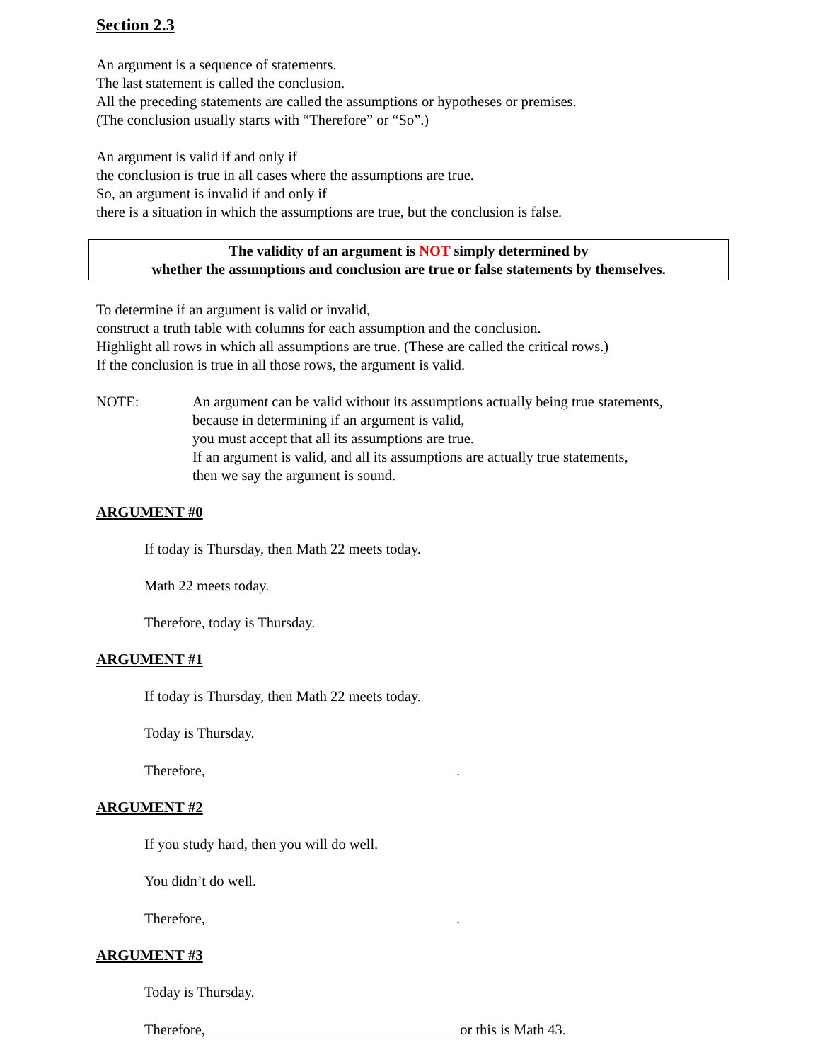Section 2.3
An argument is a sequence of statements.
The last statement is called the conclusion.
All the preceding statements are called the assumptions or hypotheses or premises.
(The conclusion usually starts with “Therefore” or “So”.)
An argument is valid if and only if
the conclusion is true in all cases where the assumptions are true.
So, an argument is invalid if and only if
there is a situation in which the assumptions are true, but the conclusion is false.
The validity of an argument is NOT simply determined by
whether the assumptions and conclusion are true or false statements by themselves.
To determine if an argument is valid or invalid,
construct a truth table with columns for each assumption and the conclusion.
Highlight all rows in which all assumptions are true. (These are called the critical rows.)
If the conclusion is true in all those rows, the argument is valid.
NOTE: An argument can be valid without its assumptions actually being true statements,
because in determining if an argument is valid,
you must accept that all its assumptions are true.
If an argument is valid, and all its assumptions are actually true statements,
then we say the argument is sound.
ARGUMENT #0
If today is Thursday, then Math 22 meets today.
Math 22 meets today.
Therefore, today is Thursday.
ARGUMENT #1
If today is Thursday, then Math 22 meets today.
Today is Thursday.
Therefore, .
ARGUMENT #2
If you study hard, then you will do well.
You didn’t do well.
Therefore, .
ARGUMENT #3
Today is Thursday.
Therefore, or this is Math 43.